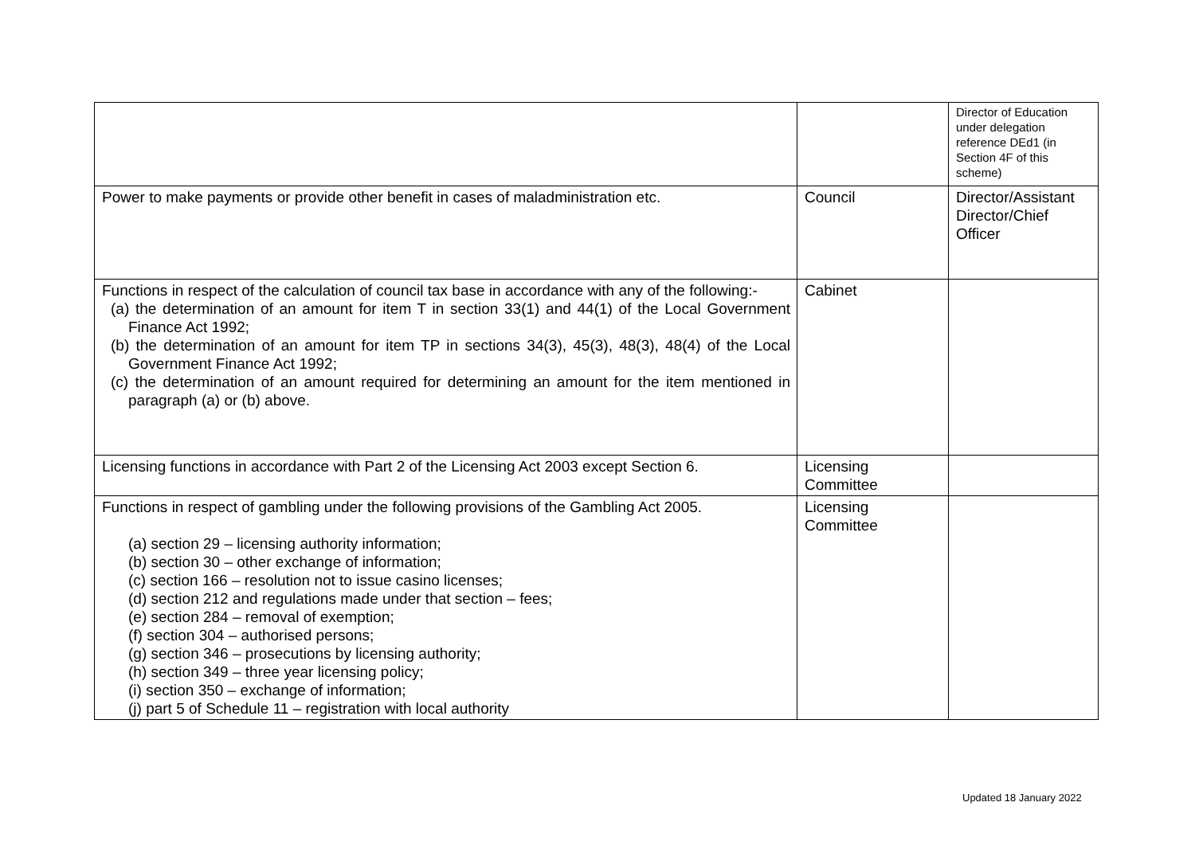| | | Director of Education under delegation reference DEd1 (in Section 4F of this scheme) |
| Power to make payments or provide other benefit in cases of maladministration etc. | Council | Director/Assistant Director/Chief Officer |
| Functions in respect of the calculation of council tax base in accordance with any of the following:- (a) the determination of an amount for item T in section 33(1) and 44(1) of the Local Government Finance Act 1992; (b) the determination of an amount for item TP in sections 34(3), 45(3), 48(3), 48(4) of the Local Government Finance Act 1992; (c) the determination of an amount required for determining an amount for the item mentioned in paragraph (a) or (b) above. | Cabinet | |
| Licensing functions in accordance with Part 2 of the Licensing Act 2003 except Section 6. | Licensing Committee | |
| Functions in respect of gambling under the following provisions of the Gambling Act 2005. (a) section 29 – licensing authority information; (b) section 30 – other exchange of information; (c) section 166 – resolution not to issue casino licenses; (d) section 212 and regulations made under that section – fees; (e) section 284 – removal of exemption; (f) section 304 – authorised persons; (g) section 346 – prosecutions by licensing authority; (h) section 349 – three year licensing policy; (i) section 350 – exchange of information; (j) part 5 of Schedule 11 – registration with local authority | Licensing Committee | |
Updated 18 January 2022